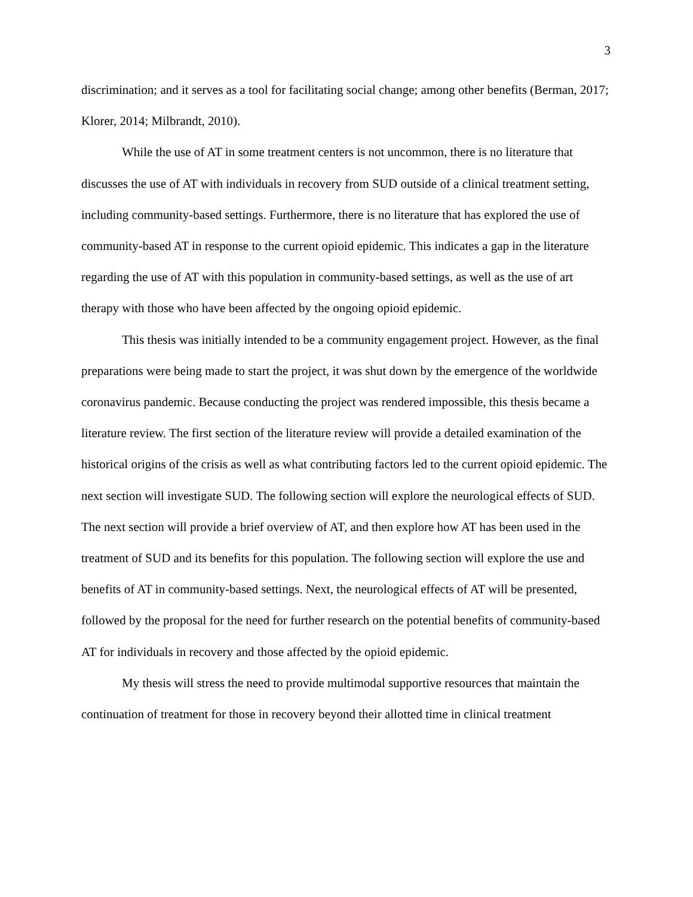3
discrimination; and it serves as a tool for facilitating social change; among other benefits (Berman, 2017; Klorer, 2014; Milbrandt, 2010).
While the use of AT in some treatment centers is not uncommon, there is no literature that discusses the use of AT with individuals in recovery from SUD outside of a clinical treatment setting, including community-based settings. Furthermore, there is no literature that has explored the use of community-based AT in response to the current opioid epidemic. This indicates a gap in the literature regarding the use of AT with this population in community-based settings, as well as the use of art therapy with those who have been affected by the ongoing opioid epidemic.
This thesis was initially intended to be a community engagement project. However, as the final preparations were being made to start the project, it was shut down by the emergence of the worldwide coronavirus pandemic. Because conducting the project was rendered impossible, this thesis became a literature review. The first section of the literature review will provide a detailed examination of the historical origins of the crisis as well as what contributing factors led to the current opioid epidemic. The next section will investigate SUD. The following section will explore the neurological effects of SUD. The next section will provide a brief overview of AT, and then explore how AT has been used in the treatment of SUD and its benefits for this population. The following section will explore the use and benefits of AT in community-based settings. Next, the neurological effects of AT will be presented, followed by the proposal for the need for further research on the potential benefits of community-based AT for individuals in recovery and those affected by the opioid epidemic.
My thesis will stress the need to provide multimodal supportive resources that maintain the continuation of treatment for those in recovery beyond their allotted time in clinical treatment